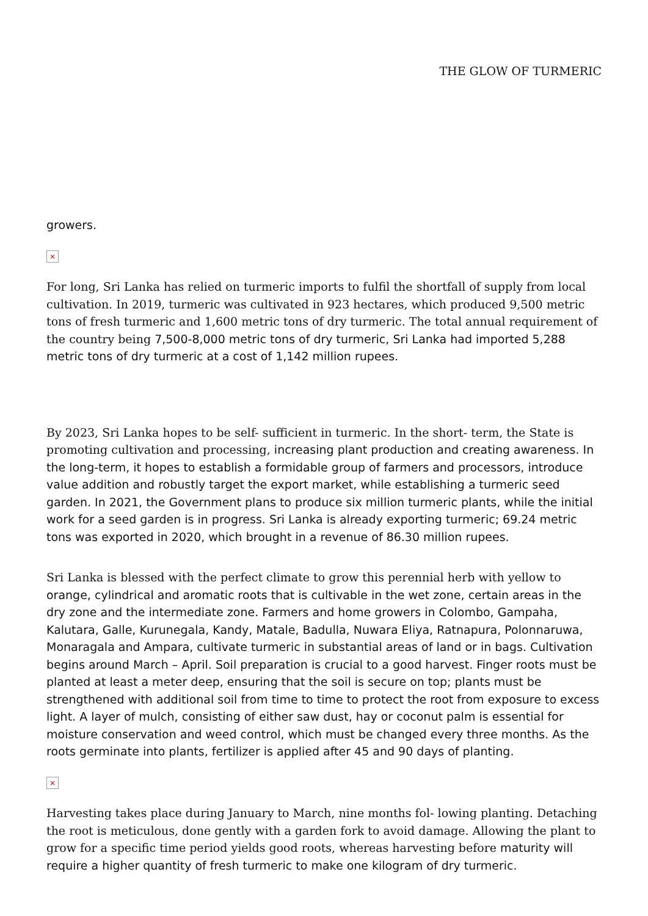THE GLOW OF TURMERIC
growers.
×
For long, Sri Lanka has relied on turmeric imports to fulfil the shortfall of supply from local cultivation. In 2019, turmeric was cultivated in 923 hectares, which produced 9,500 metric tons of fresh turmeric and 1,600 metric tons of dry turmeric. The total annual requirement of the country being 7,500-8,000 metric tons of dry turmeric, Sri Lanka had imported 5,288 metric tons of dry turmeric at a cost of 1,142 million rupees.
By 2023, Sri Lanka hopes to be self- sufficient in turmeric. In the short- term, the State is promoting cultivation and processing, increasing plant production and creating awareness. In the long-term, it hopes to establish a formidable group of farmers and processors, introduce value addition and robustly target the export market, while establishing a turmeric seed garden. In 2021, the Government plans to produce six million turmeric plants, while the initial work for a seed garden is in progress. Sri Lanka is already exporting turmeric; 69.24 metric tons was exported in 2020, which brought in a revenue of 86.30 million rupees.
Sri Lanka is blessed with the perfect climate to grow this perennial herb with yellow to orange, cylindrical and aromatic roots that is cultivable in the wet zone, certain areas in the dry zone and the intermediate zone. Farmers and home growers in Colombo, Gampaha, Kalutara, Galle, Kurunegala, Kandy, Matale, Badulla, Nuwara Eliya, Ratnapura, Polonnaruwa, Monaragala and Ampara, cultivate turmeric in substantial areas of land or in bags. Cultivation begins around March – April. Soil preparation is crucial to a good harvest. Finger roots must be planted at least a meter deep, ensuring that the soil is secure on top; plants must be strengthened with additional soil from time to time to protect the root from exposure to excess light. A layer of mulch, consisting of either saw dust, hay or coconut palm is essential for moisture conservation and weed control, which must be changed every three months. As the roots germinate into plants, fertilizer is applied after 45 and 90 days of planting.
×
Harvesting takes place during January to March, nine months fol- lowing planting. Detaching the root is meticulous, done gently with a garden fork to avoid damage. Allowing the plant to grow for a specific time period yields good roots, whereas harvesting before maturity will require a higher quantity of fresh turmeric to make one kilogram of dry turmeric.